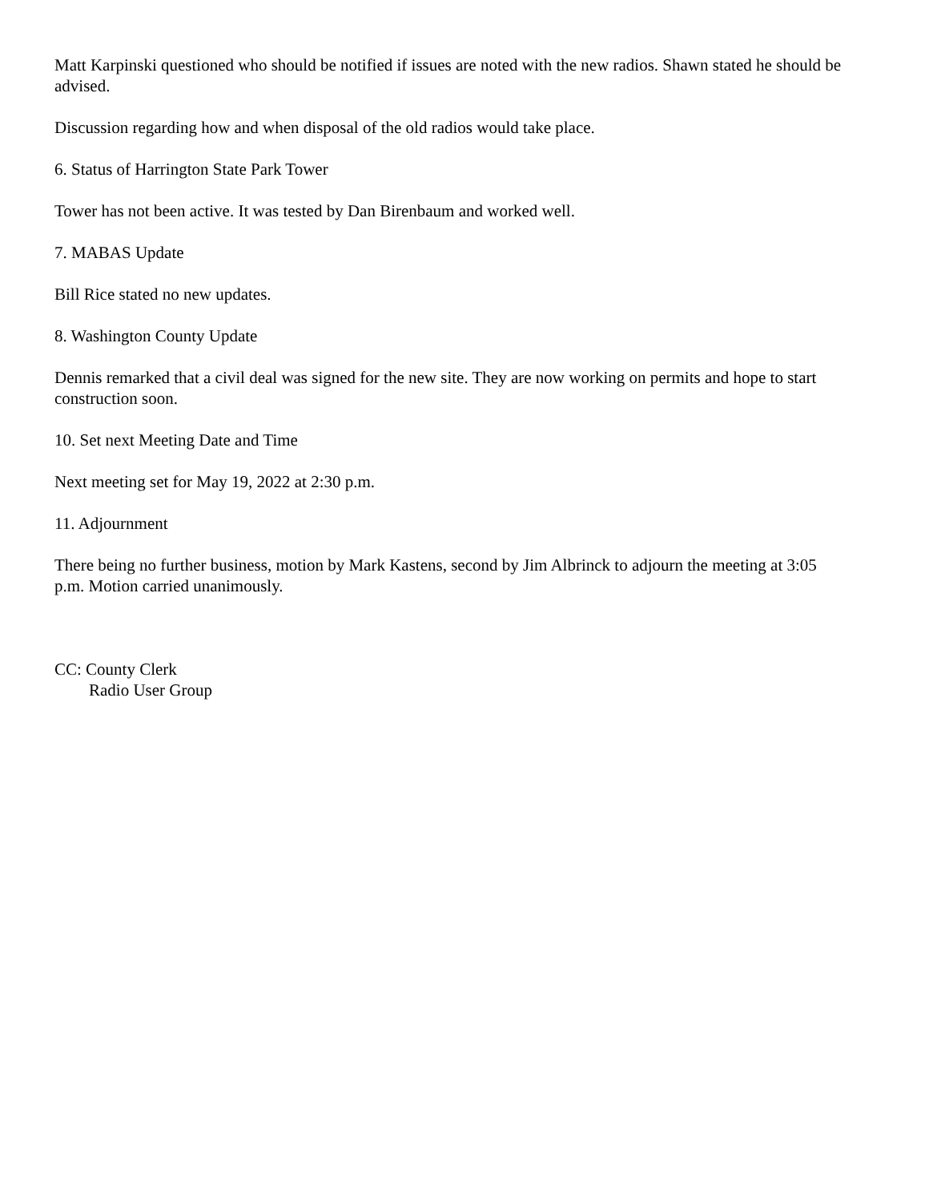Matt Karpinski questioned who should be notified if issues are noted with the new radios. Shawn stated he should be advised.
Discussion regarding how and when disposal of the old radios would take place.
6. Status of Harrington State Park Tower
Tower has not been active. It was tested by Dan Birenbaum and worked well.
7. MABAS Update
Bill Rice stated no new updates.
8. Washington County Update
Dennis remarked that a civil deal was signed for the new site. They are now working on permits and hope to start construction soon.
10. Set next Meeting Date and Time
Next meeting set for May 19, 2022 at 2:30 p.m.
11. Adjournment
There being no further business, motion by Mark Kastens, second by Jim Albrinck to adjourn the meeting at 3:05 p.m. Motion carried unanimously.
CC: County Clerk
Radio User Group